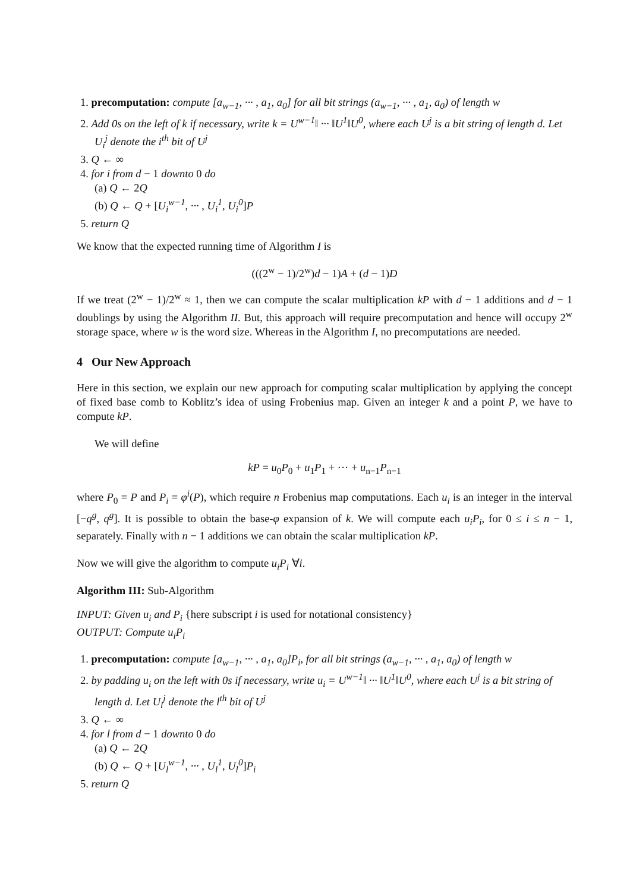1. precomputation: compute [a<sub>w−1</sub>, ··· , a<sub>1</sub>, a<sub>0</sub>] for all bit strings (a<sub>w−1</sub>, ··· , a<sub>1</sub>, a<sub>0</sub>) of length w
2. Add 0s on the left of k if necessary, write k = U<sup>w−1</sup>‖ ··· ‖U<sup>1</sup>‖U<sup>0</sup>, where each U<sup>j</sup> is a bit string of length d. Let U<sub>i</sub><sup>j</sup> denote the i<sup>th</sup> bit of U<sup>j</sup>
3. Q ← ∞
4. for i from d − 1 downto 0 do
(a) Q ← 2Q
(b) Q ← Q + [U<sub>i</sub><sup>w−1</sup>, ··· , U<sub>i</sub><sup>1</sup>, U<sub>i</sub><sup>0</sup>]P
5. return Q
We know that the expected running time of Algorithm I is
(((2<sup>w</sup> − 1)/2<sup>w</sup>)d − 1)A + (d − 1)D
If we treat (2<sup>w</sup> − 1)/2<sup>w</sup> ≈ 1, then we can compute the scalar multiplication kP with d − 1 additions and d − 1 doublings by using the Algorithm II. But, this approach will require precomputation and hence will occupy 2<sup>w</sup> storage space, where w is the word size. Whereas in the Algorithm I, no precomputations are needed.
4 Our New Approach
Here in this section, we explain our new approach for computing scalar multiplication by applying the concept of fixed base comb to Koblitz’s idea of using Frobenius map. Given an integer k and a point P, we have to compute kP.
We will define
kP = u<sub>0</sub>P<sub>0</sub> + u<sub>1</sub>P<sub>1</sub> + ··· + u<sub>n−1</sub>P<sub>n−1</sub>
where P<sub>0</sub> = P and P<sub>i</sub> = φ<sup>i</sup>(P), which require n Frobenius map computations. Each u<sub>i</sub> is an integer in the interval [−q<sup>g</sup>, q<sup>g</sup>]. It is possible to obtain the base-φ expansion of k. We will compute each u<sub>i</sub>P<sub>i</sub>, for 0 ≤ i ≤ n − 1, separately. Finally with n − 1 additions we can obtain the scalar multiplication kP.
Now we will give the algorithm to compute u<sub>i</sub>P<sub>i</sub> ∀i.
Algorithm III: Sub-Algorithm
INPUT: Given u<sub>i</sub> and P<sub>i</sub> {here subscript i is used for notational consistency}
OUTPUT: Compute u<sub>i</sub>P<sub>i</sub>
1. precomputation: compute [a<sub>w−1</sub>, ··· , a<sub>1</sub>, a<sub>0</sub>]P<sub>i</sub>, for all bit strings (a<sub>w−1</sub>, ··· , a<sub>1</sub>, a<sub>0</sub>) of length w
2. by padding u<sub>i</sub> on the left with 0s if necessary, write u<sub>i</sub> = U<sup>w−1</sup>‖ ··· ‖U<sup>1</sup>‖U<sup>0</sup>, where each U<sup>j</sup> is a bit string of length d. Let U<sub>l</sub><sup>j</sup> denote the l<sup>th</sup> bit of U<sup>j</sup>
3. Q ← ∞
4. for l from d − 1 downto 0 do
(a) Q ← 2Q
(b) Q ← Q + [U<sub>l</sub><sup>w−1</sup>, ··· , U<sub>l</sub><sup>1</sup>, U<sub>l</sub><sup>0</sup>]P<sub>i</sub>
5. return Q